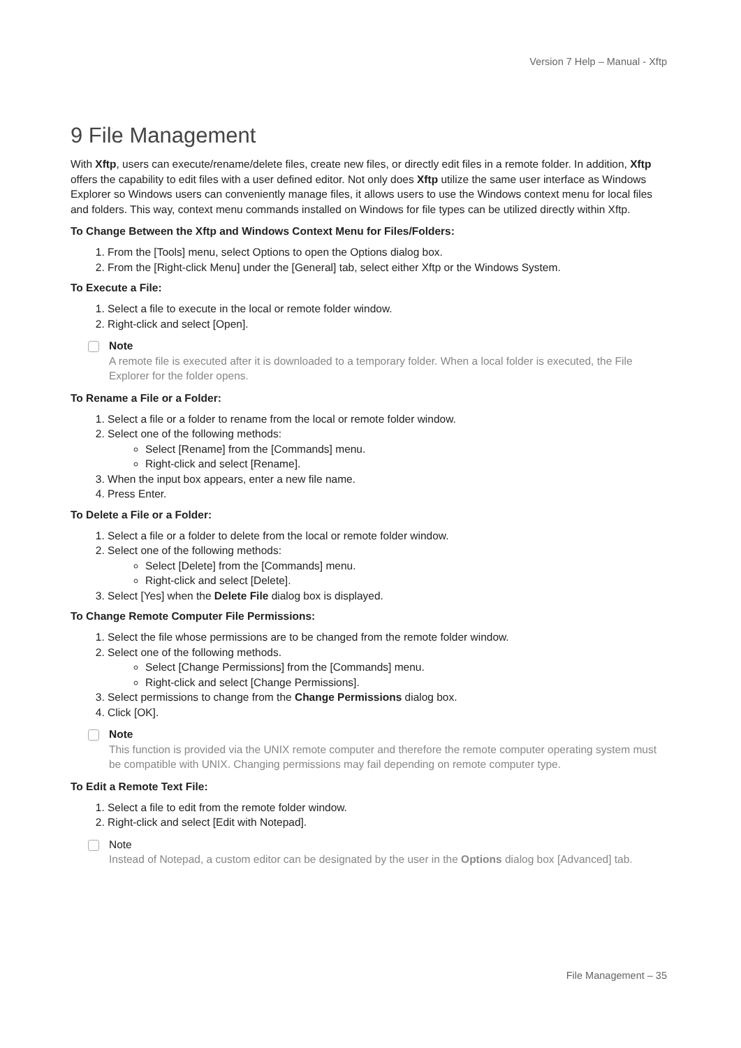Version 7 Help – Manual - Xftp
9 File Management
With Xftp, users can execute/rename/delete files, create new files, or directly edit files in a remote folder. In addition, Xftp offers the capability to edit files with a user defined editor. Not only does Xftp utilize the same user interface as Windows Explorer so Windows users can conveniently manage files, it allows users to use the Windows context menu for local files and folders. This way, context menu commands installed on Windows for file types can be utilized directly within Xftp.
To Change Between the Xftp and Windows Context Menu for Files/Folders:
1. From the [Tools] menu, select Options to open the Options dialog box.
2. From the [Right-click Menu] under the [General] tab, select either Xftp or the Windows System.
To Execute a File:
1. Select a file to execute in the local or remote folder window.
2. Right-click and select [Open].
Note
A remote file is executed after it is downloaded to a temporary folder. When a local folder is executed, the File Explorer for the folder opens.
To Rename a File or a Folder:
1. Select a file or a folder to rename from the local or remote folder window.
2. Select one of the following methods:
Select [Rename] from the [Commands] menu.
Right-click and select [Rename].
3. When the input box appears, enter a new file name.
4. Press Enter.
To Delete a File or a Folder:
1. Select a file or a folder to delete from the local or remote folder window.
2. Select one of the following methods:
Select [Delete] from the [Commands] menu.
Right-click and select [Delete].
3. Select [Yes] when the Delete File dialog box is displayed.
To Change Remote Computer File Permissions:
1. Select the file whose permissions are to be changed from the remote folder window.
2. Select one of the following methods.
Select [Change Permissions] from the [Commands] menu.
Right-click and select [Change Permissions].
3. Select permissions to change from the Change Permissions dialog box.
4. Click [OK].
Note
This function is provided via the UNIX remote computer and therefore the remote computer operating system must be compatible with UNIX. Changing permissions may fail depending on remote computer type.
To Edit a Remote Text File:
1. Select a file to edit from the remote folder window.
2. Right-click and select [Edit with Notepad].
Note
Instead of Notepad, a custom editor can be designated by the user in the Options dialog box [Advanced] tab.
File Management – 35